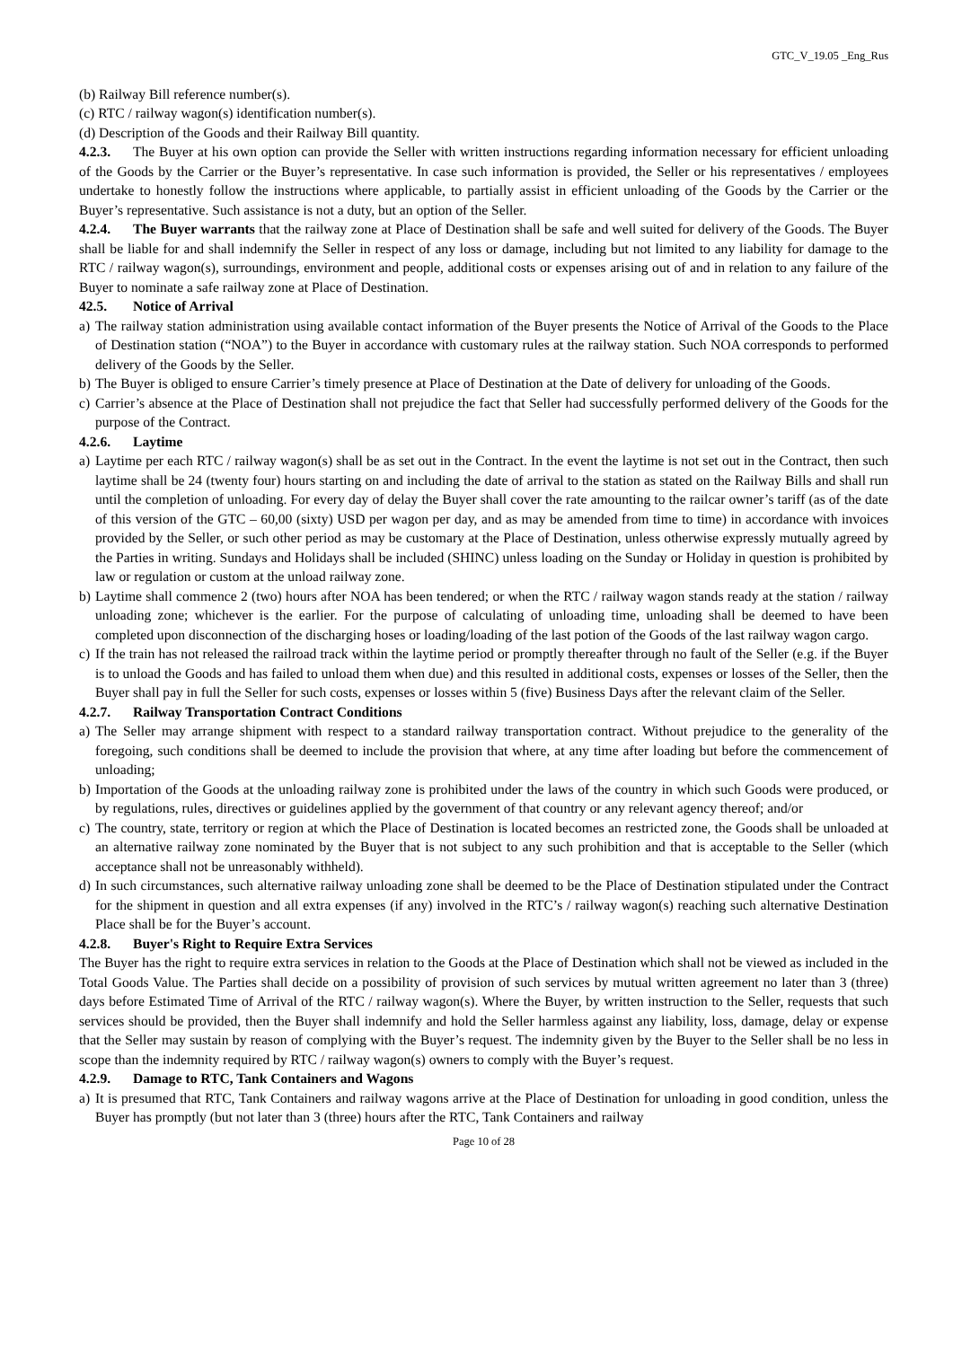GTC_V_19.05 _Eng_Rus
(b) Railway Bill reference number(s).
(c) RTC / railway wagon(s) identification number(s).
(d) Description of the Goods and their Railway Bill quantity.
4.2.3. The Buyer at his own option can provide the Seller with written instructions regarding information necessary for efficient unloading of the Goods by the Carrier or the Buyer’s representative. In case such information is provided, the Seller or his representatives / employees undertake to honestly follow the instructions where applicable, to partially assist in efficient unloading of the Goods by the Carrier or the Buyer’s representative. Such assistance is not a duty, but an option of the Seller.
4.2.4. The Buyer warrants that the railway zone at Place of Destination shall be safe and well suited for delivery of the Goods. The Buyer shall be liable for and shall indemnify the Seller in respect of any loss or damage, including but not limited to any liability for damage to the RTC / railway wagon(s), surroundings, environment and people, additional costs or expenses arising out of and in relation to any failure of the Buyer to nominate a safe railway zone at Place of Destination.
42.5. Notice of Arrival
a) The railway station administration using available contact information of the Buyer presents the Notice of Arrival of the Goods to the Place of Destination station (“NOA”) to the Buyer in accordance with customary rules at the railway station. Such NOA corresponds to performed delivery of the Goods by the Seller.
b) The Buyer is obliged to ensure Carrier’s timely presence at Place of Destination at the Date of delivery for unloading of the Goods.
c) Carrier’s absence at the Place of Destination shall not prejudice the fact that Seller had successfully performed delivery of the Goods for the purpose of the Contract.
4.2.6. Laytime
a) Laytime per each RTC / railway wagon(s) shall be as set out in the Contract. In the event the laytime is not set out in the Contract, then such laytime shall be 24 (twenty four) hours starting on and including the date of arrival to the station as stated on the Railway Bills and shall run until the completion of unloading. For every day of delay the Buyer shall cover the rate amounting to the railcar owner’s tariff (as of the date of this version of the GTC – 60,00 (sixty) USD per wagon per day, and as may be amended from time to time) in accordance with invoices provided by the Seller, or such other period as may be customary at the Place of Destination, unless otherwise expressly mutually agreed by the Parties in writing. Sundays and Holidays shall be included (SHINC) unless loading on the Sunday or Holiday in question is prohibited by law or regulation or custom at the unload railway zone.
b) Laytime shall commence 2 (two) hours after NOA has been tendered; or when the RTC / railway wagon stands ready at the station / railway unloading zone; whichever is the earlier. For the purpose of calculating of unloading time, unloading shall be deemed to have been completed upon disconnection of the discharging hoses or loading/loading of the last potion of the Goods of the last railway wagon cargo.
c) If the train has not released the railroad track within the laytime period or promptly thereafter through no fault of the Seller (e.g. if the Buyer is to unload the Goods and has failed to unload them when due) and this resulted in additional costs, expenses or losses of the Seller, then the Buyer shall pay in full the Seller for such costs, expenses or losses within 5 (five) Business Days after the relevant claim of the Seller.
4.2.7. Railway Transportation Contract Conditions
a) The Seller may arrange shipment with respect to a standard railway transportation contract. Without prejudice to the generality of the foregoing, such conditions shall be deemed to include the provision that where, at any time after loading but before the commencement of unloading;
b) Importation of the Goods at the unloading railway zone is prohibited under the laws of the country in which such Goods were produced, or by regulations, rules, directives or guidelines applied by the government of that country or any relevant agency thereof; and/or
c) The country, state, territory or region at which the Place of Destination is located becomes an restricted zone, the Goods shall be unloaded at an alternative railway zone nominated by the Buyer that is not subject to any such prohibition and that is acceptable to the Seller (which acceptance shall not be unreasonably withheld).
d) In such circumstances, such alternative railway unloading zone shall be deemed to be the Place of Destination stipulated under the Contract for the shipment in question and all extra expenses (if any) involved in the RTC’s / railway wagon(s) reaching such alternative Destination Place shall be for the Buyer’s account.
4.2.8. Buyer's Right to Require Extra Services
The Buyer has the right to require extra services in relation to the Goods at the Place of Destination which shall not be viewed as included in the Total Goods Value. The Parties shall decide on a possibility of provision of such services by mutual written agreement no later than 3 (three) days before Estimated Time of Arrival of the RTC / railway wagon(s). Where the Buyer, by written instruction to the Seller, requests that such services should be provided, then the Buyer shall indemnify and hold the Seller harmless against any liability, loss, damage, delay or expense that the Seller may sustain by reason of complying with the Buyer’s request. The indemnity given by the Buyer to the Seller shall be no less in scope than the indemnity required by RTC / railway wagon(s) owners to comply with the Buyer’s request.
4.2.9. Damage to RTC, Tank Containers and Wagons
a) It is presumed that RTC, Tank Containers and railway wagons arrive at the Place of Destination for unloading in good condition, unless the Buyer has promptly (but not later than 3 (three) hours after the RTC, Tank Containers and railway
Page 10 of 28